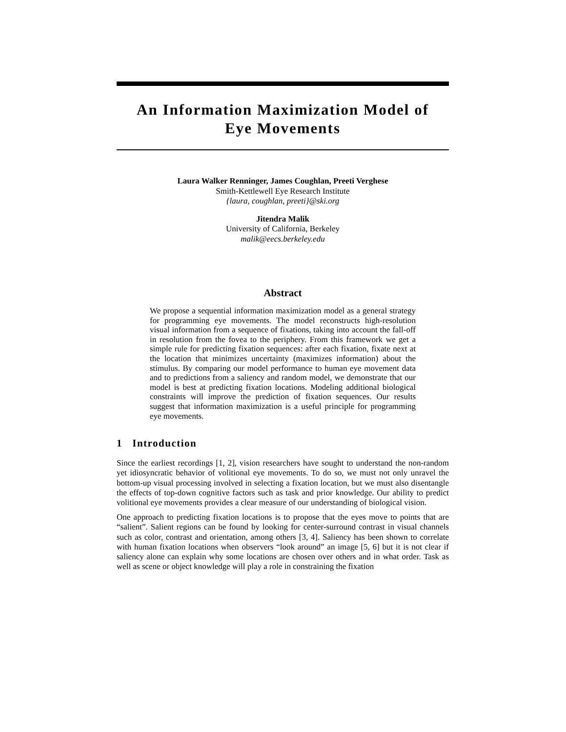An Information Maximization Model of
Eye Movements
Laura Walker Renninger, James Coughlan, Preeti Verghese
Smith-Kettlewell Eye Research Institute
{laura, coughlan, preeti}@ski.org
Jitendra Malik
University of California, Berkeley
malik@eecs.berkeley.edu
Abstract
We propose a sequential information maximization model as a general strategy for programming eye movements. The model reconstructs high-resolution visual information from a sequence of fixations, taking into account the fall-off in resolution from the fovea to the periphery. From this framework we get a simple rule for predicting fixation sequences: after each fixation, fixate next at the location that minimizes uncertainty (maximizes information) about the stimulus. By comparing our model performance to human eye movement data and to predictions from a saliency and random model, we demonstrate that our model is best at predicting fixation locations. Modeling additional biological constraints will improve the prediction of fixation sequences. Our results suggest that information maximization is a useful principle for programming eye movements.
1 Introduction
Since the earliest recordings [1, 2], vision researchers have sought to understand the non-random yet idiosyncratic behavior of volitional eye movements. To do so, we must not only unravel the bottom-up visual processing involved in selecting a fixation location, but we must also disentangle the effects of top-down cognitive factors such as task and prior knowledge. Our ability to predict volitional eye movements provides a clear measure of our understanding of biological vision.
One approach to predicting fixation locations is to propose that the eyes move to points that are “salient”. Salient regions can be found by looking for center-surround contrast in visual channels such as color, contrast and orientation, among others [3, 4]. Saliency has been shown to correlate with human fixation locations when observers “look around” an image [5, 6] but it is not clear if saliency alone can explain why some locations are chosen over others and in what order. Task as well as scene or object knowledge will play a role in constraining the fixation